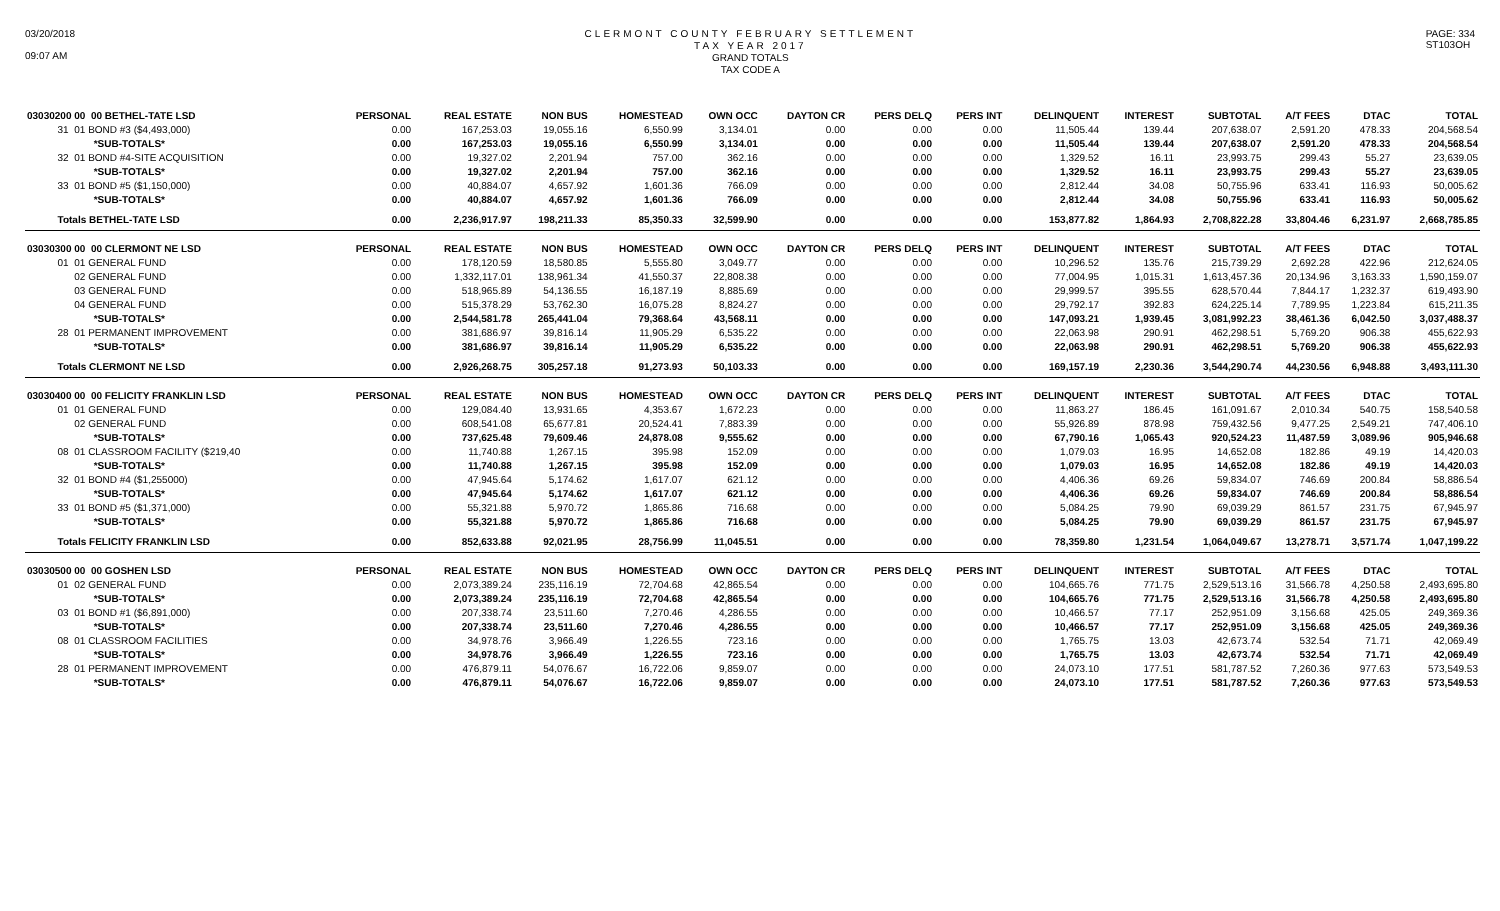03/20/2018
09:07 AM
CLERMONT COUNTY FEBRUARY SETTLEMENT
TAX YEAR 2017
GRAND TOTALS
TAX CODE A
PAGE: 334
ST103OH
| 03030200 00 00 BETHEL-TATE LSD | PERSONAL | REAL ESTATE | NON BUS | HOMESTEAD | OWN OCC | DAYTON CR | PERS DELQ | PERS INT | DELINQUENT | INTEREST | SUBTOTAL | A/T FEES | DTAC | TOTAL |
| --- | --- | --- | --- | --- | --- | --- | --- | --- | --- | --- | --- | --- | --- | --- |
| 31 01 BOND #3 ($4,493,000) | 0.00 | 167,253.03 | 19,055.16 | 6,550.99 | 3,134.01 | 0.00 | 0.00 | 0.00 | 11,505.44 | 139.44 | 207,638.07 | 2,591.20 | 478.33 | 204,568.54 |
| *SUB-TOTALS* | 0.00 | 167,253.03 | 19,055.16 | 6,550.99 | 3,134.01 | 0.00 | 0.00 | 0.00 | 11,505.44 | 139.44 | 207,638.07 | 2,591.20 | 478.33 | 204,568.54 |
| 32 01 BOND #4-SITE ACQUISITION | 0.00 | 19,327.02 | 2,201.94 | 757.00 | 362.16 | 0.00 | 0.00 | 0.00 | 1,329.52 | 16.11 | 23,993.75 | 299.43 | 55.27 | 23,639.05 |
| *SUB-TOTALS* | 0.00 | 19,327.02 | 2,201.94 | 757.00 | 362.16 | 0.00 | 0.00 | 0.00 | 1,329.52 | 16.11 | 23,993.75 | 299.43 | 55.27 | 23,639.05 |
| 33 01 BOND #5 ($1,150,000) | 0.00 | 40,884.07 | 4,657.92 | 1,601.36 | 766.09 | 0.00 | 0.00 | 0.00 | 2,812.44 | 34.08 | 50,755.96 | 633.41 | 116.93 | 50,005.62 |
| *SUB-TOTALS* | 0.00 | 40,884.07 | 4,657.92 | 1,601.36 | 766.09 | 0.00 | 0.00 | 0.00 | 2,812.44 | 34.08 | 50,755.96 | 633.41 | 116.93 | 50,005.62 |
| Totals BETHEL-TATE LSD | 0.00 | 2,236,917.97 | 198,211.33 | 85,350.33 | 32,599.90 | 0.00 | 0.00 | 0.00 | 153,877.82 | 1,864.93 | 2,708,822.28 | 33,804.46 | 6,231.97 | 2,668,785.85 |
| 03030300 00 00 CLERMONT NE LSD | PERSONAL | REAL ESTATE | NON BUS | HOMESTEAD | OWN OCC | DAYTON CR | PERS DELQ | PERS INT | DELINQUENT | INTEREST | SUBTOTAL | A/T FEES | DTAC | TOTAL |
| 01 01 GENERAL FUND | 0.00 | 178,120.59 | 18,580.85 | 5,555.80 | 3,049.77 | 0.00 | 0.00 | 0.00 | 10,296.52 | 135.76 | 215,739.29 | 2,692.28 | 422.96 | 212,624.05 |
| 02 GENERAL FUND | 0.00 | 1,332,117.01 | 138,961.34 | 41,550.37 | 22,808.38 | 0.00 | 0.00 | 0.00 | 77,004.95 | 1,015.31 | 1,613,457.36 | 20,134.96 | 3,163.33 | 1,590,159.07 |
| 03 GENERAL FUND | 0.00 | 518,965.89 | 54,136.55 | 16,187.19 | 8,885.69 | 0.00 | 0.00 | 0.00 | 29,999.57 | 395.55 | 628,570.44 | 7,844.17 | 1,232.37 | 619,493.90 |
| 04 GENERAL FUND | 0.00 | 515,378.29 | 53,762.30 | 16,075.28 | 8,824.27 | 0.00 | 0.00 | 0.00 | 29,792.17 | 392.83 | 624,225.14 | 7,789.95 | 1,223.84 | 615,211.35 |
| *SUB-TOTALS* | 0.00 | 2,544,581.78 | 265,441.04 | 79,368.64 | 43,568.11 | 0.00 | 0.00 | 0.00 | 147,093.21 | 1,939.45 | 3,081,992.23 | 38,461.36 | 6,042.50 | 3,037,488.37 |
| 28 01 PERMANENT IMPROVEMENT | 0.00 | 381,686.97 | 39,816.14 | 11,905.29 | 6,535.22 | 0.00 | 0.00 | 0.00 | 22,063.98 | 290.91 | 462,298.51 | 5,769.20 | 906.38 | 455,622.93 |
| *SUB-TOTALS* | 0.00 | 381,686.97 | 39,816.14 | 11,905.29 | 6,535.22 | 0.00 | 0.00 | 0.00 | 22,063.98 | 290.91 | 462,298.51 | 5,769.20 | 906.38 | 455,622.93 |
| Totals CLERMONT NE LSD | 0.00 | 2,926,268.75 | 305,257.18 | 91,273.93 | 50,103.33 | 0.00 | 0.00 | 0.00 | 169,157.19 | 2,230.36 | 3,544,290.74 | 44,230.56 | 6,948.88 | 3,493,111.30 |
| 03030400 00 00 FELICITY FRANKLIN LSD | PERSONAL | REAL ESTATE | NON BUS | HOMESTEAD | OWN OCC | DAYTON CR | PERS DELQ | PERS INT | DELINQUENT | INTEREST | SUBTOTAL | A/T FEES | DTAC | TOTAL |
| 01 01 GENERAL FUND | 0.00 | 129,084.40 | 13,931.65 | 4,353.67 | 1,672.23 | 0.00 | 0.00 | 0.00 | 11,863.27 | 186.45 | 161,091.67 | 2,010.34 | 540.75 | 158,540.58 |
| 02 GENERAL FUND | 0.00 | 608,541.08 | 65,677.81 | 20,524.41 | 7,883.39 | 0.00 | 0.00 | 0.00 | 55,926.89 | 878.98 | 759,432.56 | 9,477.25 | 2,549.21 | 747,406.10 |
| *SUB-TOTALS* | 0.00 | 737,625.48 | 79,609.46 | 24,878.08 | 9,555.62 | 0.00 | 0.00 | 0.00 | 67,790.16 | 1,065.43 | 920,524.23 | 11,487.59 | 3,089.96 | 905,946.68 |
| 08 01 CLASSROOM FACILITY ($219,40 | 0.00 | 11,740.88 | 1,267.15 | 395.98 | 152.09 | 0.00 | 0.00 | 0.00 | 1,079.03 | 16.95 | 14,652.08 | 182.86 | 49.19 | 14,420.03 |
| *SUB-TOTALS* | 0.00 | 11,740.88 | 1,267.15 | 395.98 | 152.09 | 0.00 | 0.00 | 0.00 | 1,079.03 | 16.95 | 14,652.08 | 182.86 | 49.19 | 14,420.03 |
| 32 01 BOND #4 ($1,255000) | 0.00 | 47,945.64 | 5,174.62 | 1,617.07 | 621.12 | 0.00 | 0.00 | 0.00 | 4,406.36 | 69.26 | 59,834.07 | 746.69 | 200.84 | 58,886.54 |
| *SUB-TOTALS* | 0.00 | 47,945.64 | 5,174.62 | 1,617.07 | 621.12 | 0.00 | 0.00 | 0.00 | 4,406.36 | 69.26 | 59,834.07 | 746.69 | 200.84 | 58,886.54 |
| 33 01 BOND #5 ($1,371,000) | 0.00 | 55,321.88 | 5,970.72 | 1,865.86 | 716.68 | 0.00 | 0.00 | 0.00 | 5,084.25 | 79.90 | 69,039.29 | 861.57 | 231.75 | 67,945.97 |
| *SUB-TOTALS* | 0.00 | 55,321.88 | 5,970.72 | 1,865.86 | 716.68 | 0.00 | 0.00 | 0.00 | 5,084.25 | 79.90 | 69,039.29 | 861.57 | 231.75 | 67,945.97 |
| Totals FELICITY FRANKLIN LSD | 0.00 | 852,633.88 | 92,021.95 | 28,756.99 | 11,045.51 | 0.00 | 0.00 | 0.00 | 78,359.80 | 1,231.54 | 1,064,049.67 | 13,278.71 | 3,571.74 | 1,047,199.22 |
| 03030500 00 00 GOSHEN LSD | PERSONAL | REAL ESTATE | NON BUS | HOMESTEAD | OWN OCC | DAYTON CR | PERS DELQ | PERS INT | DELINQUENT | INTEREST | SUBTOTAL | A/T FEES | DTAC | TOTAL |
| 01 02 GENERAL FUND | 0.00 | 2,073,389.24 | 235,116.19 | 72,704.68 | 42,865.54 | 0.00 | 0.00 | 0.00 | 104,665.76 | 771.75 | 2,529,513.16 | 31,566.78 | 4,250.58 | 2,493,695.80 |
| *SUB-TOTALS* | 0.00 | 2,073,389.24 | 235,116.19 | 72,704.68 | 42,865.54 | 0.00 | 0.00 | 0.00 | 104,665.76 | 771.75 | 2,529,513.16 | 31,566.78 | 4,250.58 | 2,493,695.80 |
| 03 01 BOND #1 ($6,891,000) | 0.00 | 207,338.74 | 23,511.60 | 7,270.46 | 4,286.55 | 0.00 | 0.00 | 0.00 | 10,466.57 | 77.17 | 252,951.09 | 3,156.68 | 425.05 | 249,369.36 |
| *SUB-TOTALS* | 0.00 | 207,338.74 | 23,511.60 | 7,270.46 | 4,286.55 | 0.00 | 0.00 | 0.00 | 10,466.57 | 77.17 | 252,951.09 | 3,156.68 | 425.05 | 249,369.36 |
| 08 01 CLASSROOM FACILITIES | 0.00 | 34,978.76 | 3,966.49 | 1,226.55 | 723.16 | 0.00 | 0.00 | 0.00 | 1,765.75 | 13.03 | 42,673.74 | 532.54 | 71.71 | 42,069.49 |
| *SUB-TOTALS* | 0.00 | 34,978.76 | 3,966.49 | 1,226.55 | 723.16 | 0.00 | 0.00 | 0.00 | 1,765.75 | 13.03 | 42,673.74 | 532.54 | 71.71 | 42,069.49 |
| 28 01 PERMANENT IMPROVEMENT | 0.00 | 476,879.11 | 54,076.67 | 16,722.06 | 9,859.07 | 0.00 | 0.00 | 0.00 | 24,073.10 | 177.51 | 581,787.52 | 7,260.36 | 977.63 | 573,549.53 |
| *SUB-TOTALS* | 0.00 | 476,879.11 | 54,076.67 | 16,722.06 | 9,859.07 | 0.00 | 0.00 | 0.00 | 24,073.10 | 177.51 | 581,787.52 | 7,260.36 | 977.63 | 573,549.53 |